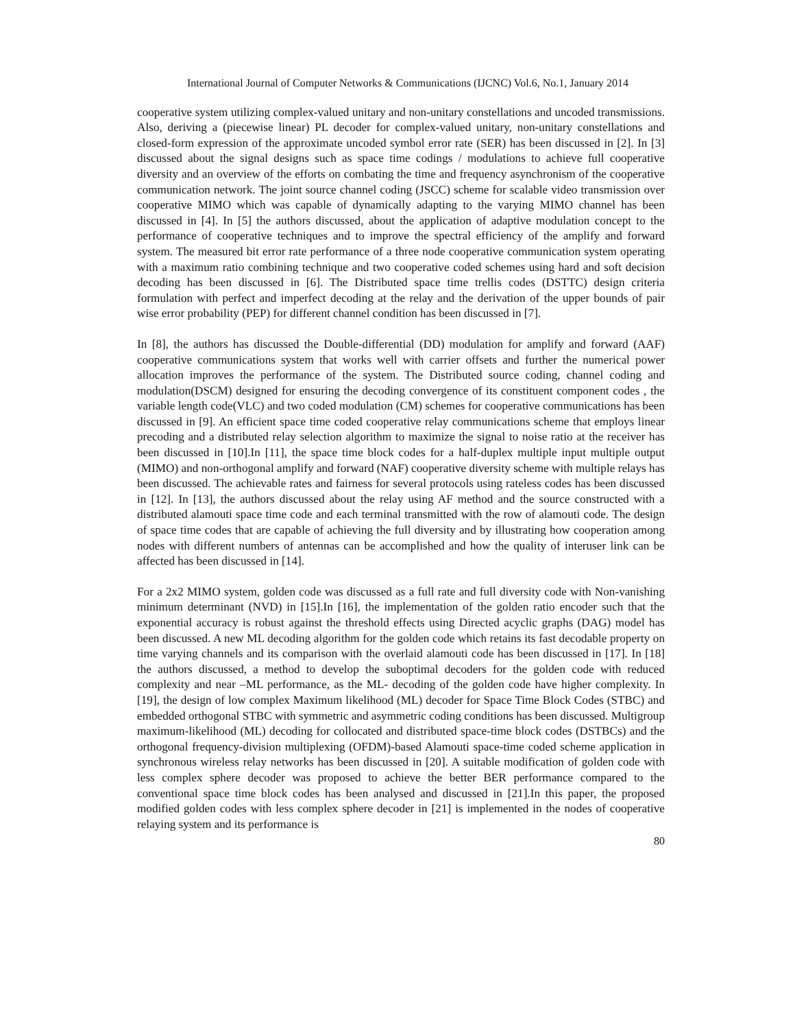International Journal of Computer Networks & Communications (IJCNC) Vol.6, No.1, January 2014
cooperative system utilizing complex-valued unitary and non-unitary constellations and uncoded transmissions. Also, deriving a (piecewise linear) PL decoder for complex-valued unitary, non-unitary constellations and closed-form expression of the approximate uncoded symbol error rate (SER) has been discussed in [2]. In [3] discussed about the signal designs such as space time codings / modulations to achieve full cooperative diversity and an overview of the efforts on combating the time and frequency asynchronism of the cooperative communication network. The joint source channel coding (JSCC) scheme for scalable video transmission over cooperative MIMO which was capable of dynamically adapting to the varying MIMO channel has been discussed in [4]. In [5] the authors discussed, about the application of adaptive modulation concept to the performance of cooperative techniques and to improve the spectral efficiency of the amplify and forward system. The measured bit error rate performance of a three node cooperative communication system operating with a maximum ratio combining technique and two cooperative coded schemes using hard and soft decision decoding has been discussed in [6]. The Distributed space time trellis codes (DSTTC) design criteria formulation with perfect and imperfect decoding at the relay and the derivation of the upper bounds of pair wise error probability (PEP) for different channel condition has been discussed in [7].
In [8], the authors has discussed the Double-differential (DD) modulation for amplify and forward (AAF) cooperative communications system that works well with carrier offsets and further the numerical power allocation improves the performance of the system. The Distributed source coding, channel coding and modulation(DSCM) designed for ensuring the decoding convergence of its constituent component codes , the variable length code(VLC) and two coded modulation (CM) schemes for cooperative communications has been discussed in [9]. An efficient space time coded cooperative relay communications scheme that employs linear precoding and a distributed relay selection algorithm to maximize the signal to noise ratio at the receiver has been discussed in [10].In [11], the space time block codes for a half-duplex multiple input multiple output (MIMO) and non-orthogonal amplify and forward (NAF) cooperative diversity scheme with multiple relays has been discussed. The achievable rates and fairness for several protocols using rateless codes has been discussed in [12]. In [13], the authors discussed about the relay using AF method and the source constructed with a distributed alamouti space time code and each terminal transmitted with the row of alamouti code. The design of space time codes that are capable of achieving the full diversity and by illustrating how cooperation among nodes with different numbers of antennas can be accomplished and how the quality of interuser link can be affected has been discussed in [14].
For a 2x2 MIMO system, golden code was discussed as a full rate and full diversity code with Non-vanishing minimum determinant (NVD) in [15].In [16], the implementation of the golden ratio encoder such that the exponential accuracy is robust against the threshold effects using Directed acyclic graphs (DAG) model has been discussed. A new ML decoding algorithm for the golden code which retains its fast decodable property on time varying channels and its comparison with the overlaid alamouti code has been discussed in [17]. In [18] the authors discussed, a method to develop the suboptimal decoders for the golden code with reduced complexity and near –ML performance, as the ML- decoding of the golden code have higher complexity. In [19], the design of low complex Maximum likelihood (ML) decoder for Space Time Block Codes (STBC) and embedded orthogonal STBC with symmetric and asymmetric coding conditions has been discussed. Multigroup maximum-likelihood (ML) decoding for collocated and distributed space-time block codes (DSTBCs) and the orthogonal frequency-division multiplexing (OFDM)-based Alamouti space-time coded scheme application in synchronous wireless relay networks has been discussed in [20]. A suitable modification of golden code with less complex sphere decoder was proposed to achieve the better BER performance compared to the conventional space time block codes has been analysed and discussed in [21].In this paper, the proposed modified golden codes with less complex sphere decoder in [21] is implemented in the nodes of cooperative relaying system and its performance is
80